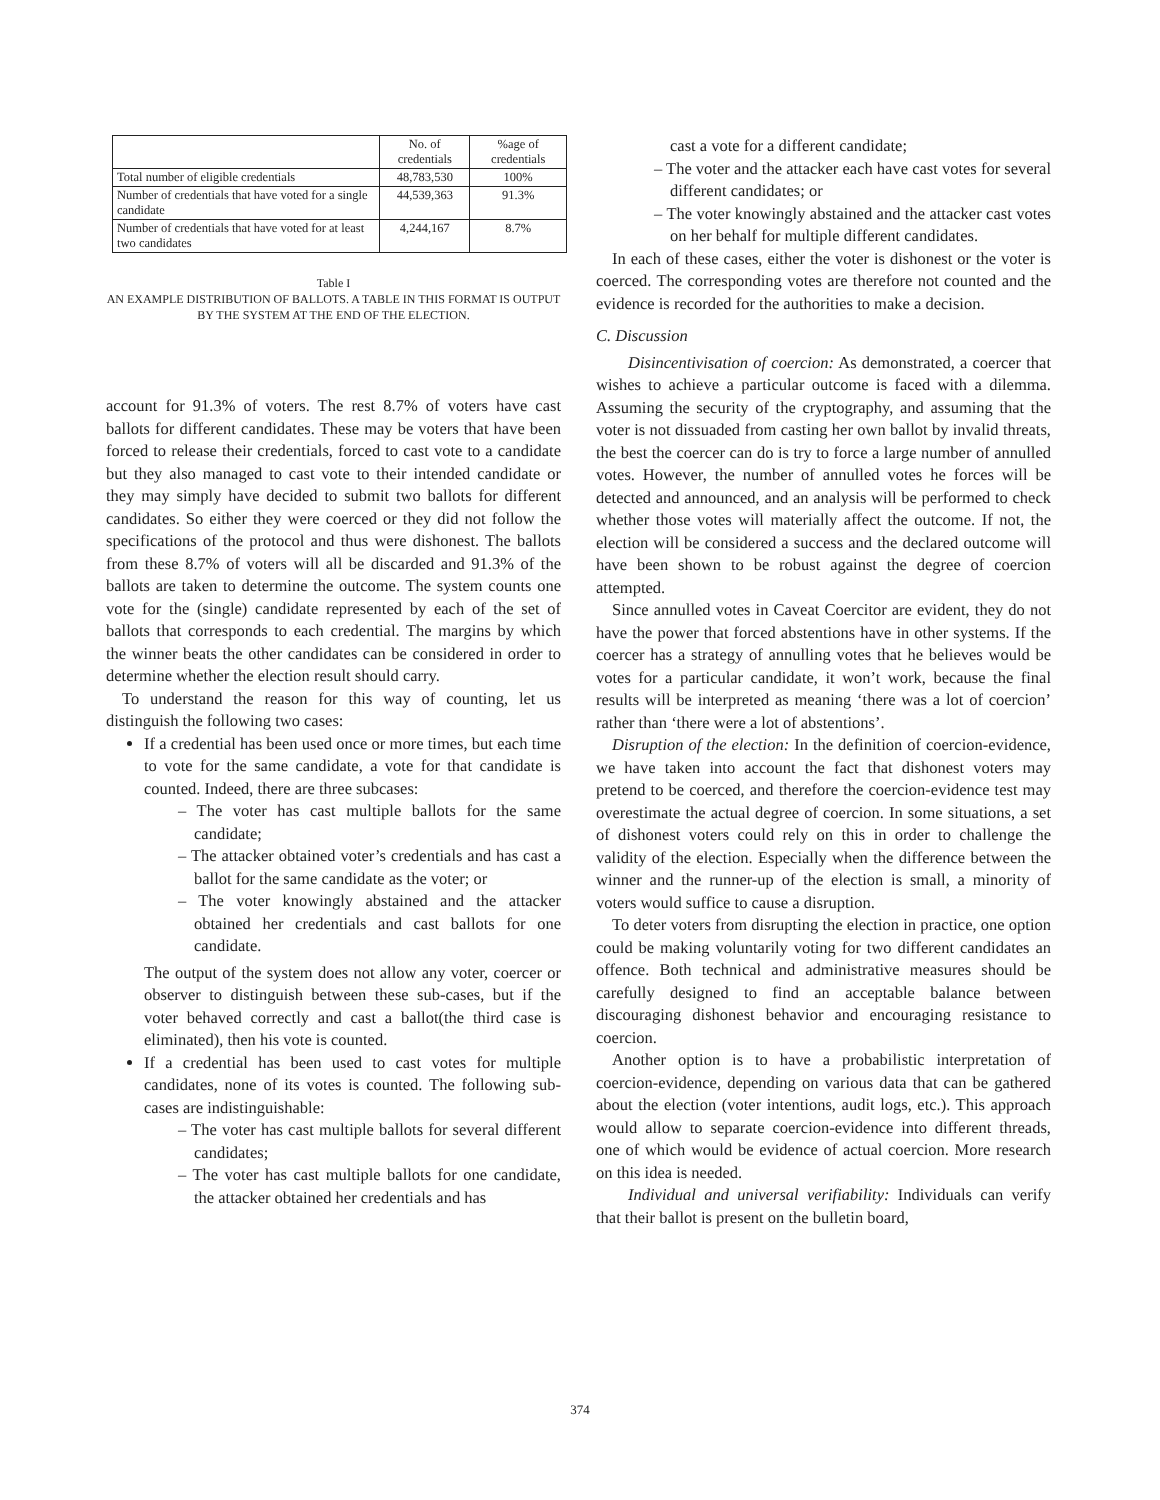| | No. of credentials | %age of credentials |
| --- | --- | --- |
| Total number of eligible credentials | 48,783,530 | 100% |
| Number of credentials that have voted for a single candidate | 44,539,363 | 91.3% |
| Number of credentials that have voted for at least two candidates | 4,244,167 | 8.7% |
Table I
AN EXAMPLE DISTRIBUTION OF BALLOTS. A TABLE IN THIS FORMAT IS OUTPUT BY THE SYSTEM AT THE END OF THE ELECTION.
account for 91.3% of voters. The rest 8.7% of voters have cast ballots for different candidates. These may be voters that have been forced to release their credentials, forced to cast vote to a candidate but they also managed to cast vote to their intended candidate or they may simply have decided to submit two ballots for different candidates. So either they were coerced or they did not follow the specifications of the protocol and thus were dishonest. The ballots from these 8.7% of voters will all be discarded and 91.3% of the ballots are taken to determine the outcome. The system counts one vote for the (single) candidate represented by each of the set of ballots that corresponds to each credential. The margins by which the winner beats the other candidates can be considered in order to determine whether the election result should carry.
To understand the reason for this way of counting, let us distinguish the following two cases:
If a credential has been used once or more times, but each time to vote for the same candidate, a vote for that candidate is counted. Indeed, there are three subcases:
– The voter has cast multiple ballots for the same candidate;
– The attacker obtained voter’s credentials and has cast a ballot for the same candidate as the voter; or
– The voter knowingly abstained and the attacker obtained her credentials and cast ballots for one candidate.
The output of the system does not allow any voter, coercer or observer to distinguish between these sub-cases, but if the voter behaved correctly and cast a ballot(the third case is eliminated), then his vote is counted.
If a credential has been used to cast votes for multiple candidates, none of its votes is counted. The following sub-cases are indistinguishable:
– The voter has cast multiple ballots for several different candidates;
– The voter has cast multiple ballots for one candidate, the attacker obtained her credentials and has
cast a vote for a different candidate;
– The voter and the attacker each have cast votes for several different candidates; or
– The voter knowingly abstained and the attacker cast votes on her behalf for multiple different candidates.
In each of these cases, either the voter is dishonest or the voter is coerced. The corresponding votes are therefore not counted and the evidence is recorded for the authorities to make a decision.
C. Discussion
Disincentivisation of coercion: As demonstrated, a coercer that wishes to achieve a particular outcome is faced with a dilemma. Assuming the security of the cryptography, and assuming that the voter is not dissuaded from casting her own ballot by invalid threats, the best the coercer can do is try to force a large number of annulled votes. However, the number of annulled votes he forces will be detected and announced, and an analysis will be performed to check whether those votes will materially affect the outcome. If not, the election will be considered a success and the declared outcome will have been shown to be robust against the degree of coercion attempted.
Since annulled votes in Caveat Coercitor are evident, they do not have the power that forced abstentions have in other systems. If the coercer has a strategy of annulling votes that he believes would be votes for a particular candidate, it won’t work, because the final results will be interpreted as meaning ‘there was a lot of coercion’ rather than ‘there were a lot of abstentions’.
Disruption of the election: In the definition of coercion-evidence, we have taken into account the fact that dishonest voters may pretend to be coerced, and therefore the coercion-evidence test may overestimate the actual degree of coercion. In some situations, a set of dishonest voters could rely on this in order to challenge the validity of the election. Especially when the difference between the winner and the runner-up of the election is small, a minority of voters would suffice to cause a disruption.
To deter voters from disrupting the election in practice, one option could be making voluntarily voting for two different candidates an offence. Both technical and administrative measures should be carefully designed to find an acceptable balance between discouraging dishonest behavior and encouraging resistance to coercion.
Another option is to have a probabilistic interpretation of coercion-evidence, depending on various data that can be gathered about the election (voter intentions, audit logs, etc.). This approach would allow to separate coercion-evidence into different threads, one of which would be evidence of actual coercion. More research on this idea is needed.
Individual and universal verifiability: Individuals can verify that their ballot is present on the bulletin board,
374